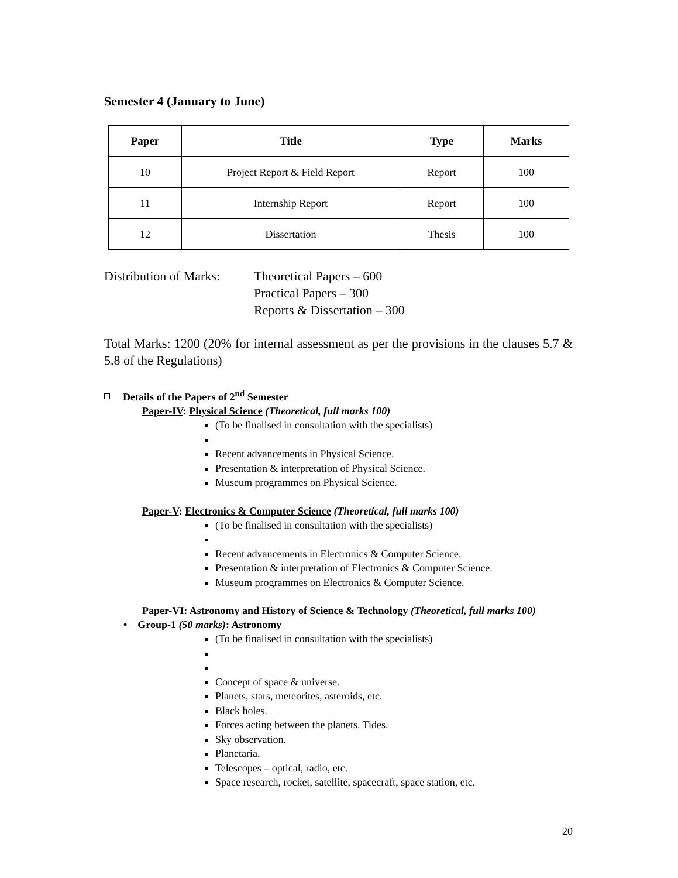Semester 4 (January to June)
| Paper | Title | Type | Marks |
| --- | --- | --- | --- |
| 10 | Project Report & Field Report | Report | 100 |
| 11 | Internship Report | Report | 100 |
| 12 | Dissertation | Thesis | 100 |
Distribution of Marks:
Theoretical Papers – 600
Practical Papers – 300
Reports & Dissertation – 300
Total Marks: 1200 (20% for internal assessment as per the provisions in the clauses 5.7 & 5.8 of the Regulations)
Details of the Papers of 2<sup>nd</sup> Semester
Paper-IV: Physical Science (Theoretical, full marks 100)
(To be finalised in consultation with the specialists)
Recent advancements in Physical Science.
Presentation & interpretation of Physical Science.
Museum programmes on Physical Science.
Paper-V: Electronics & Computer Science (Theoretical, full marks 100)
(To be finalised in consultation with the specialists)
Recent advancements in Electronics & Computer Science.
Presentation & interpretation of Electronics & Computer Science.
Museum programmes on Electronics & Computer Science.
Paper-VI: Astronomy and History of Science & Technology (Theoretical, full marks 100)
• Group-1 (50 marks): Astronomy
(To be finalised in consultation with the specialists)
Concept of space & universe.
Planets, stars, meteorites, asteroids, etc.
Black holes.
Forces acting between the planets. Tides.
Sky observation.
Planetaria.
Telescopes – optical, radio, etc.
Space research, rocket, satellite, spacecraft, space station, etc.
20